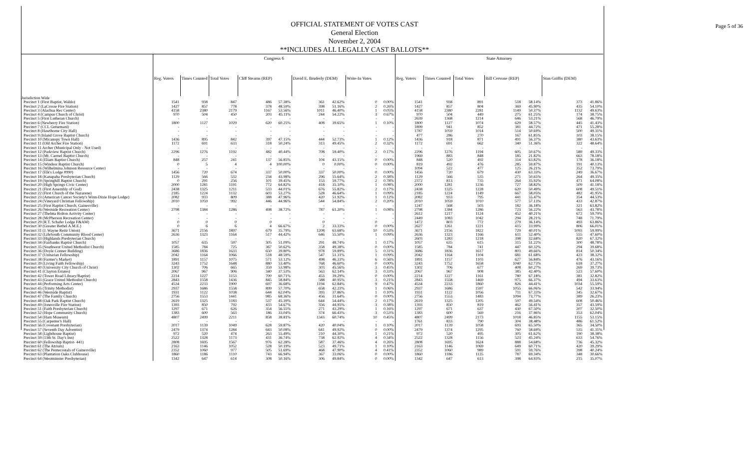Page 5 of 36
OFFICIAL STATEMENT OF VOTES CAST
General Election
November 2, 2004
**INCLUDES ALL LEGALLY CAST BALLOTS**
| | Congress 6 | | | | | | | | | State Attorney | | | | | | |
| --- | --- | --- | --- | --- | --- | --- | --- | --- | --- | --- | --- | --- | --- | --- | --- | --- |
| | Reg. Voters | Times Counted | Total Votes | Cliff Stearns (REP) | | David E. Bruderly (DEM) | | Write-In Votes | | Reg. Voters | Times Counted | Total Votes | Bill Cervone (REP) | | Stan Griffis (DEM) | |
| Jurisdiction Wide | | | | | | | | | | | | | | | | |
| Precinct 1 (First Baptist, Waldo) | 1541 | 938 | 847 | 486 | 57.38% | 361 | 42.62% | 0 | 0.00% | 1541 | 938 | 891 | 518 | 58.14% | 373 | 41.86% |
| Precinct 2 (LaCrosse Fire Station) | 1427 | 857 | 778 | 378 | 48.59% | 398 | 51.16% | 2 | 0.26% | 1427 | 857 | 804 | 369 | 45.90% | 435 | 54.10% |
| Precinct 3 (Alachua Rec Center) | 4158 | 2380 | 2179 | 1167 | 53.56% | 1011 | 46.40% | 1 | 0.05% | 4158 | 2380 | 2281 | 1149 | 50.37% | 1132 | 49.63% |
| Precinct 4 (Campus Church of Christ) | 970 | 504 | 450 | 203 | 45.11% | 244 | 54.22% | 3 | 0.67% | 970 | 504 | 449 | 275 | 61.25% | 174 | 38.75% |
| Precinct 5 (First Lutheran Church) | - | - | - | - | - | - | - | - | - | 2639 | 1368 | 1214 | 646 | 53.21% | 568 | 46.79% |
| Precinct 6 (Newberry Fire Station) | 1800 | 1127 | 1029 | 620 | 60.25% | 408 | 39.65% | 1 | 0.10% | 1800 | 1127 | 1074 | 629 | 58.57% | 445 | 41.43% |
| Precinct 7 (CCL Getsemani) | - | - | - | - | - | - | - | - | - | 1899 | 941 | 852 | 381 | 44.72% | 471 | 55.28% |
| Precinct 8 (Hawthorne City Hall) | - | - | - | - | - | - | - | - | - | 1787 | 1059 | 1014 | 514 | 50.69% | 500 | 49.31% |
| Precinct 9 (Island Grove Baptist Church) | - | - | - | - | - | - | - | - | - | 477 | 286 | 270 | 167 | 61.85% | 103 | 38.15% |
| Precinct 10 (Micanopy Town Hall) | 1436 | 895 | 842 | 397 | 47.15% | 444 | 52.73% | 1 | 0.12% | 1436 | 918 | 871 | 491 | 56.37% | 380 | 43.63% |
| Precinct 11 (Old Archer Fire Station) | 1172 | 691 | 633 | 318 | 50.24% | 313 | 49.45% | 2 | 0.32% | 1172 | 691 | 662 | 340 | 51.36% | 322 | 48.64% |
| Precinct 11 Archer (Municipal Only - Not Used) | - | - | - | - | - | - | - | - | - | - | - | - | - | - | - | - |
| Precinct 12 (Parkview Baptist Church) | 2296 | 1276 | 1192 | 482 | 40.44% | 708 | 59.40% | 2 | 0.17% | 2296 | 1276 | 1194 | 605 | 50.67% | 589 | 49.33% |
| Precinct 13 (Mt. Carmel Baptist Church) | - | - | - | - | - | - | - | - | - | 1969 | 883 | 848 | 185 | 21.82% | 663 | 78.18% |
| Precinct 14 (Eliam Baptist Church) | 848 | 257 | 241 | 137 | 56.85% | 104 | 43.15% | 0 | 0.00% | 848 | 520 | 492 | 314 | 63.82% | 178 | 36.18% |
| Precinct 15 (Windsor Baptist Church) | 0 | 5 | 4 | 4 | 100.00% | 0 | 0.00% | 0 | 0.00% | 819 | 492 | 476 | 285 | 59.87% | 191 | 40.13% |
| Precinct 16 (Wilhelmina Johnson Resource Center) | - | - | - | - | - | - | - | - | - | 1094 | 522 | 477 | 125 | 26.21% | 352 | 73.79% |
| Precinct 17 (Elk's Lodge #990) | 1456 | 720 | 674 | 337 | 50.00% | 337 | 50.00% | 0 | 0.00% | 1456 | 720 | 679 | 430 | 63.33% | 249 | 36.67% |
| Precinct 18 (Kanapaha Presbyterian Church) | 1129 | 566 | 532 | 234 | 43.98% | 296 | 55.64% | 2 | 0.38% | 1129 | 566 | 535 | 271 | 50.65% | 264 | 49.35% |
| Precinct 19 (Springhill Baptist Church) | 0 | 291 | 256 | 101 | 39.45% | 153 | 59.77% | 2 | 0.78% | 2372 | 813 | 735 | 264 | 35.92% | 471 | 64.08% |
| Precinct 20 (High Springs Civic Center) | 2000 | 1281 | 1191 | 772 | 64.82% | 418 | 35.10% | 1 | 0.08% | 2000 | 1281 | 1236 | 727 | 58.82% | 509 | 41.18% |
| Precinct 21 (First Assembly of God) | 2438 | 1325 | 1211 | 533 | 44.01% | 676 | 55.82% | 2 | 0.17% | 2438 | 1325 | 1228 | 620 | 50.49% | 608 | 49.51% |
| Precinct 22 (First Church of the Nazarene) | 2185 | 1224 | 1132 | 603 | 53.27% | 528 | 46.64% | 1 | 0.09% | 2185 | 1224 | 1149 | 667 | 58.05% | 482 | 41.95% |
| Precinct 23 (American Cancer Society's Winn-Dixie Hope Lodge) | 2082 | 933 | 809 | 388 | 47.96% | 420 | 51.92% | 1 | 0.12% | 2082 | 933 | 795 | 441 | 55.47% | 354 | 44.53% |
| Precinct 24 (Vineyard Christian Fellowship) | 2010 | 1059 | 992 | 446 | 44.96% | 544 | 54.84% | 2 | 0.20% | 2010 | 1059 | 1010 | 577 | 57.13% | 433 | 42.87% |
| Precinct 25 (First Baptist Church, Gainesville) | - | - | - | - | - | - | - | - | - | 1247 | 568 | 503 | 182 | 36.18% | 321 | 63.82% |
| Precinct 26 (Westside Recreation Center) | 2798 | 1384 | 1286 | 498 | 38.72% | 787 | 61.20% | 1 | 0.08% | 2798 | 1384 | 1286 | 723 | 56.22% | 563 | 43.78% |
| Precinct 27 (Thelma Bolton Activity Center) | - | - | - | - | - | - | - | - | - | 2612 | 1217 | 1124 | 452 | 40.21% | 672 | 59.79% |
| Precinct 28 (McPherson Recreation Center) | - | - | - | - | - | - | - | - | - | 2449 | 1083 | 1042 | 294 | 28.21% | 748 | 71.79% |
| Precinct 29 (R.T. Schafer Lodge F&AM) | 0 | 0 | 0 | 0 | - | 0 | - | 0 | - | 1472 | 803 | 772 | 279 | 36.14% | 493 | 63.86% |
| Precinct 30 (Greater Bethel A.M.E.) | 0 | 6 | 6 | 4 | 66.67% | 2 | 33.33% | 0 | 0.00% | 2627 | 1261 | 1221 | 415 | 33.99% | 806 | 66.01% |
| Precinct 31 (J. Wayne Reitz Union) | 3671 | 2156 | 1897 | 679 | 35.79% | 1208 | 63.68% | 10 | 0.53% | 3671 | 2156 | 1822 | 729 | 40.01% | 1093 | 59.99% |
| Precinct 32 (LifeSouth Community Blood Center) | 2636 | 1323 | 1164 | 517 | 44.42% | 646 | 55.50% | 1 | 0.09% | 2636 | 1323 | 1166 | 611 | 52.40% | 555 | 47.60% |
| Precinct 33 (Highlands Presbyterian Church) | - | - | - | - | - | - | - | - | - | 2603 | 1283 | 1218 | 398 | 32.68% | 820 | 67.32% |
| Precinct 34 (Fairbanks Baptist Church) | 1057 | 635 | 597 | 305 | 51.09% | 291 | 48.74% | 1 | 0.17% | 1057 | 635 | 615 | 315 | 51.22% | 300 | 48.78% |
| Precinct 35 (Southwest United Methodist Church) | 1585 | 784 | 725 | 367 | 50.62% | 358 | 49.38% | 0 | 0.00% | 1585 | 784 | 741 | 447 | 60.32% | 294 | 39.68% |
| Precinct 36 (Doyle Conner Building) | 3686 | 1836 | 1633 | 650 | 39.80% | 978 | 59.89% | 5 | 0.31% | 3686 | 1836 | 1617 | 803 | 49.66% | 814 | 50.34% |
| Precinct 37 (Unitarian Fellowship) | 2042 | 1164 | 1066 | 518 | 48.59% | 547 | 51.31% | 1 | 0.09% | 2042 | 1164 | 1104 | 681 | 61.68% | 423 | 38.32% |
| Precinct 38 (Farmer's Market) | 1891 | 1157 | 1075 | 571 | 53.12% | 498 | 46.33% | 6 | 0.56% | 1891 | 1157 | 1103 | 627 | 56.84% | 476 | 43.16% |
| Precinct 39 (Living Faith Fellowship) | 3243 | 1752 | 1648 | 880 | 53.40% | 768 | 46.60% | 0 | 0.00% | 3243 | 1752 | 1658 | 1040 | 62.73% | 618 | 37.27% |
| Precinct 40 (University City Church of Christ) | 1302 | 706 | 665 | 359 | 53.98% | 303 | 45.56% | 3 | 0.45% | 1302 | 706 | 677 | 408 | 60.27% | 269 | 39.73% |
| Precinct 41 (Clayton Estates) | 2067 | 967 | 906 | 340 | 37.53% | 563 | 62.14% | 3 | 0.33% | 2067 | 967 | 908 | 385 | 42.40% | 523 | 57.60% |
| Precinct 42 (Tower Road Library/Baptist) | 2214 | 1227 | 1153 | 700 | 60.71% | 453 | 39.29% | 0 | 0.00% | 2214 | 1227 | 1161 | 780 | 67.18% | 381 | 32.82% |
| Precinct 43 (Grace United Methodist Church) | 2843 | 1558 | 1436 | 845 | 58.84% | 588 | 40.95% | 3 | 0.21% | 2843 | 1558 | 1469 | 975 | 66.37% | 494 | 33.63% |
| Precinct 44 (Performing Arts Center) | 4534 | 2233 | 1900 | 697 | 36.68% | 1194 | 62.84% | 9 | 0.47% | 4534 | 2233 | 1860 | 826 | 44.41% | 1034 | 55.59% |
| Precinct 45 (Trinity Methodist) | 2937 | 1686 | 1558 | 899 | 57.70% | 658 | 42.23% | 1 | 0.06% | 2937 | 1686 | 1597 | 1055 | 66.06% | 542 | 33.94% |
| Precinct 46 (Westside Baptist) | 1931 | 1122 | 1038 | 644 | 62.04% | 393 | 37.86% | 1 | 0.10% | 1931 | 1122 | 1056 | 711 | 67.33% | 345 | 32.67% |
| Precinct 47 (The Family Church) | 2756 | 1553 | 1441 | 985 | 68.36% | 456 | 31.64% | 0 | 0.00% | 2756 | 1553 | 1483 | 1094 | 73.77% | 389 | 26.23% |
| Precinct 48 (Oak Park Baptist Church) | 2619 | 1325 | 1183 | 537 | 45.39% | 644 | 54.44% | 2 | 0.17% | 2619 | 1325 | 1205 | 597 | 49.54% | 608 | 50.46% |
| Precinct 49 (Jonesville Fire Station) | 1393 | 850 | 792 | 433 | 54.67% | 356 | 44.95% | 3 | 0.38% | 1393 | 850 | 819 | 462 | 56.41% | 357 | 43.59% |
| Precinct 51 (Faith Presbyterian Church) | 1297 | 671 | 626 | 354 | 56.55% | 271 | 43.29% | 1 | 0.16% | 1297 | 671 | 637 | 430 | 67.50% | 207 | 32.50% |
| Precinct 52 (Hope Community Church) | 1383 | 600 | 563 | 186 | 33.04% | 374 | 66.43% | 3 | 0.53% | 1383 | 600 | 569 | 216 | 37.96% | 353 | 62.04% |
| Precinct 54 (Harn Museum) | 4807 | 2499 | 2211 | 858 | 38.81% | 1343 | 60.74% | 10 | 0.45% | 4807 | 2499 | 2173 | 1018 | 46.85% | 1155 | 53.15% |
| Precinct 55 (Carpenter's Hall) | - | - | - | - | - | - | - | - | - | 1761 | 833 | 790 | 304 | 38.48% | 486 | 61.52% |
| Precinct 56 (Covenant Presbyterian) | 2017 | 1139 | 1049 | 628 | 59.87% | 420 | 40.04% | 1 | 0.10% | 2017 | 1139 | 1058 | 693 | 65.50% | 365 | 34.50% |
| Precinct 57 (Seventh Day Adventist) | 2479 | 1374 | 1284 | 643 | 50.08% | 641 | 49.92% | 0 | 0.00% | 2479 | 1374 | 1295 | 760 | 58.69% | 535 | 41.31% |
| Precinct 58 (Lighthouse Baptist) | 972 | 520 | 474 | 263 | 55.49% | 210 | 44.30% | 1 | 0.21% | 972 | 520 | 495 | 305 | 61.62% | 190 | 38.38% |
| Precinct 59 (13th St. Day's Inn) | 2522 | 1328 | 1173 | 431 | 36.74% | 738 | 62.92% | 4 | 0.34% | 2522 | 1328 | 1156 | 523 | 45.24% | 633 | 54.76% |
| Precinct 60 (Fellowship Baptist- 441) | 2808 | 1695 | 1567 | 976 | 62.28% | 587 | 37.46% | 4 | 0.26% | 2808 | 1695 | 1624 | 888 | 54.68% | 736 | 45.32% |
| Precinct 61 (The Atrium) | 2163 | 1146 | 1052 | 528 | 50.19% | 523 | 49.71% | 1 | 0.10% | 2163 | 1146 | 1069 | 649 | 60.71% | 420 | 39.29% |
| Precinct 62 (The Pentecostals of Gainesville) | 2352 | 1060 | 977 | 505 | 51.69% | 468 | 47.90% | 4 | 0.41% | 2352 | 1060 | 989 | 591 | 59.76% | 398 | 40.24% |
| Precinct 63 (Plantation Oaks Clubhouse) | 1860 | 1186 | 1110 | 743 | 66.94% | 367 | 33.06% | 0 | 0.00% | 1860 | 1186 | 1135 | 787 | 69.34% | 348 | 30.66% |
| Precinct 64 (Westminster Presbyterian) | 1342 | 647 | 614 | 308 | 50.16% | 306 | 49.84% | 0 | 0.00% | 1342 | 647 | 613 | 398 | 64.93% | 215 | 35.07% |